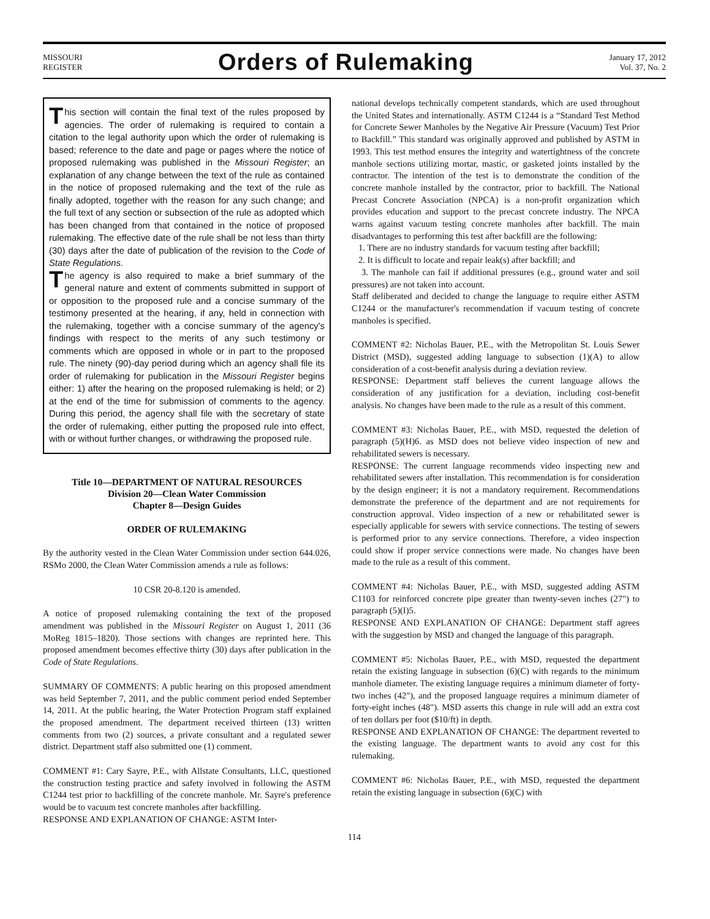MISSOURI
REGISTER
Orders of Rulemaking
January 17, 2012
Vol. 37, No. 2
This section will contain the final text of the rules proposed by agencies. The order of rulemaking is required to contain a citation to the legal authority upon which the order of rulemaking is based; reference to the date and page or pages where the notice of proposed rulemaking was published in the Missouri Register; an explanation of any change between the text of the rule as contained in the notice of proposed rulemaking and the text of the rule as finally adopted, together with the reason for any such change; and the full text of any section or subsection of the rule as adopted which has been changed from that contained in the notice of proposed rulemaking. The effective date of the rule shall be not less than thirty (30) days after the date of publication of the revision to the Code of State Regulations.
The agency is also required to make a brief summary of the general nature and extent of comments submitted in support of or opposition to the proposed rule and a concise summary of the testimony presented at the hearing, if any, held in connection with the rulemaking, together with a concise summary of the agency's findings with respect to the merits of any such testimony or comments which are opposed in whole or in part to the proposed rule. The ninety (90)-day period during which an agency shall file its order of rulemaking for publication in the Missouri Register begins either: 1) after the hearing on the proposed rulemaking is held; or 2) at the end of the time for submission of comments to the agency. During this period, the agency shall file with the secretary of state the order of rulemaking, either putting the proposed rule into effect, with or without further changes, or withdrawing the proposed rule.
Title 10—DEPARTMENT OF NATURAL RESOURCES
Division 20—Clean Water Commission
Chapter 8—Design Guides
ORDER OF RULEMAKING
By the authority vested in the Clean Water Commission under section 644.026, RSMo 2000, the Clean Water Commission amends a rule as follows:
10 CSR 20-8.120 is amended.
A notice of proposed rulemaking containing the text of the proposed amendment was published in the Missouri Register on August 1, 2011 (36 MoReg 1815–1820). Those sections with changes are reprinted here. This proposed amendment becomes effective thirty (30) days after publication in the Code of State Regulations.
SUMMARY OF COMMENTS: A public hearing on this proposed amendment was held September 7, 2011, and the public comment period ended September 14, 2011. At the public hearing, the Water Protection Program staff explained the proposed amendment. The department received thirteen (13) written comments from two (2) sources, a private consultant and a regulated sewer district. Department staff also submitted one (1) comment.
COMMENT #1: Cary Sayre, P.E., with Allstate Consultants, LLC, questioned the construction testing practice and safety involved in following the ASTM C1244 test prior to backfilling of the concrete manhole. Mr. Sayre's preference would be to vacuum test concrete manholes after backfilling.
RESPONSE AND EXPLANATION OF CHANGE: ASTM Inter-
national develops technically competent standards, which are used throughout the United States and internationally. ASTM C1244 is a “Standard Test Method for Concrete Sewer Manholes by the Negative Air Pressure (Vacuum) Test Prior to Backfill.” This standard was originally approved and published by ASTM in 1993. This test method ensures the integrity and watertightness of the concrete manhole sections utilizing mortar, mastic, or gasketed joints installed by the contractor. The intention of the test is to demonstrate the condition of the concrete manhole installed by the contractor, prior to backfill. The National Precast Concrete Association (NPCA) is a non-profit organization which provides education and support to the precast concrete industry. The NPCA warns against vacuum testing concrete manholes after backfill. The main disadvantages to performing this test after backfill are the following:
1. There are no industry standards for vacuum testing after backfill;
2. It is difficult to locate and repair leak(s) after backfill; and
3. The manhole can fail if additional pressures (e.g., ground water and soil pressures) are not taken into account.
Staff deliberated and decided to change the language to require either ASTM C1244 or the manufacturer's recommendation if vacuum testing of concrete manholes is specified.
COMMENT #2: Nicholas Bauer, P.E., with the Metropolitan St. Louis Sewer District (MSD), suggested adding language to subsection (1)(A) to allow consideration of a cost-benefit analysis during a deviation review.
RESPONSE: Department staff believes the current language allows the consideration of any justification for a deviation, including cost-benefit analysis. No changes have been made to the rule as a result of this comment.
COMMENT #3: Nicholas Bauer, P.E., with MSD, requested the deletion of paragraph (5)(H)6. as MSD does not believe video inspection of new and rehabilitated sewers is necessary.
RESPONSE: The current language recommends video inspecting new and rehabilitated sewers after installation. This recommendation is for consideration by the design engineer; it is not a mandatory requirement. Recommendations demonstrate the preference of the department and are not requirements for construction approval. Video inspection of a new or rehabilitated sewer is especially applicable for sewers with service connections. The testing of sewers is performed prior to any service connections. Therefore, a video inspection could show if proper service connections were made. No changes have been made to the rule as a result of this comment.
COMMENT #4: Nicholas Bauer, P.E., with MSD, suggested adding ASTM C1103 for reinforced concrete pipe greater than twenty-seven inches (27") to paragraph (5)(I)5.
RESPONSE AND EXPLANATION OF CHANGE: Department staff agrees with the suggestion by MSD and changed the language of this paragraph.
COMMENT #5: Nicholas Bauer, P.E., with MSD, requested the department retain the existing language in subsection (6)(C) with regards to the minimum manhole diameter. The existing language requires a minimum diameter of forty-two inches (42"), and the proposed language requires a minimum diameter of forty-eight inches (48"). MSD asserts this change in rule will add an extra cost of ten dollars per foot ($10/ft) in depth.
RESPONSE AND EXPLANATION OF CHANGE: The department reverted to the existing language. The department wants to avoid any cost for this rulemaking.
COMMENT #6: Nicholas Bauer, P.E., with MSD, requested the department retain the existing language in subsection (6)(C) with
114